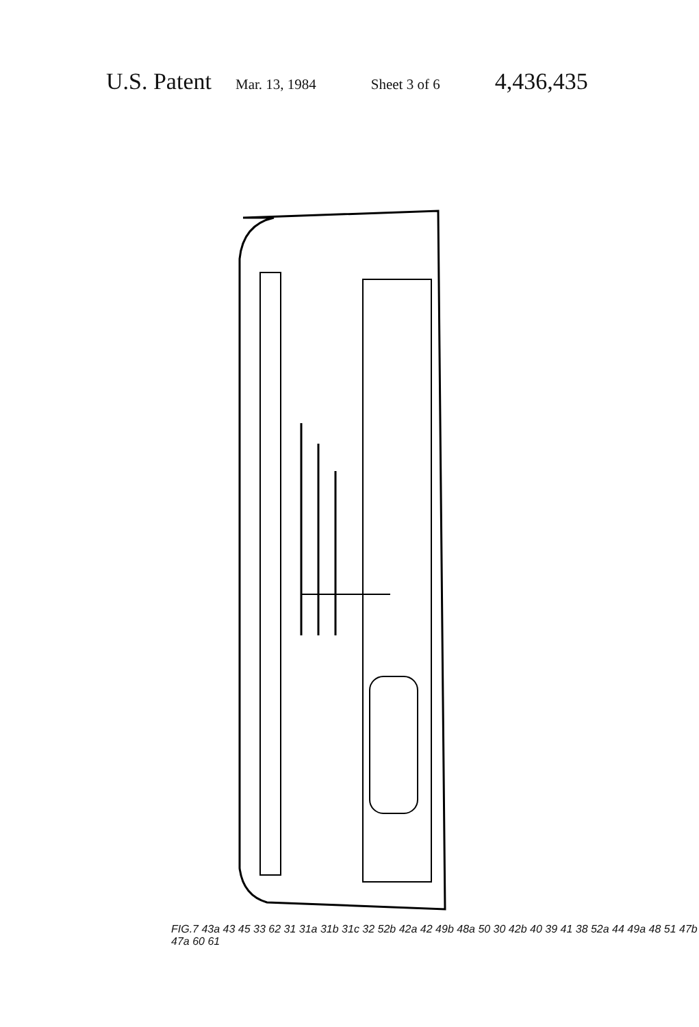U.S. Patent Mar. 13, 1984 Sheet 3 of 6 4,436,435
FIG.7 43a 43 42a 42 49b 48a 50 30 42b 40 39 41 38 52a 44 49a 45 48 51 47b 47a 31a 31b 31c 33 31 62 32 52b 60 61
FIG.7 43a 43 45 33 62 31 31a 31b 31c 32 52b 42a 42 49b 48a 50 30 42b 40 39 41 38 52a 44 49a 48 51 47b 47a 60 61